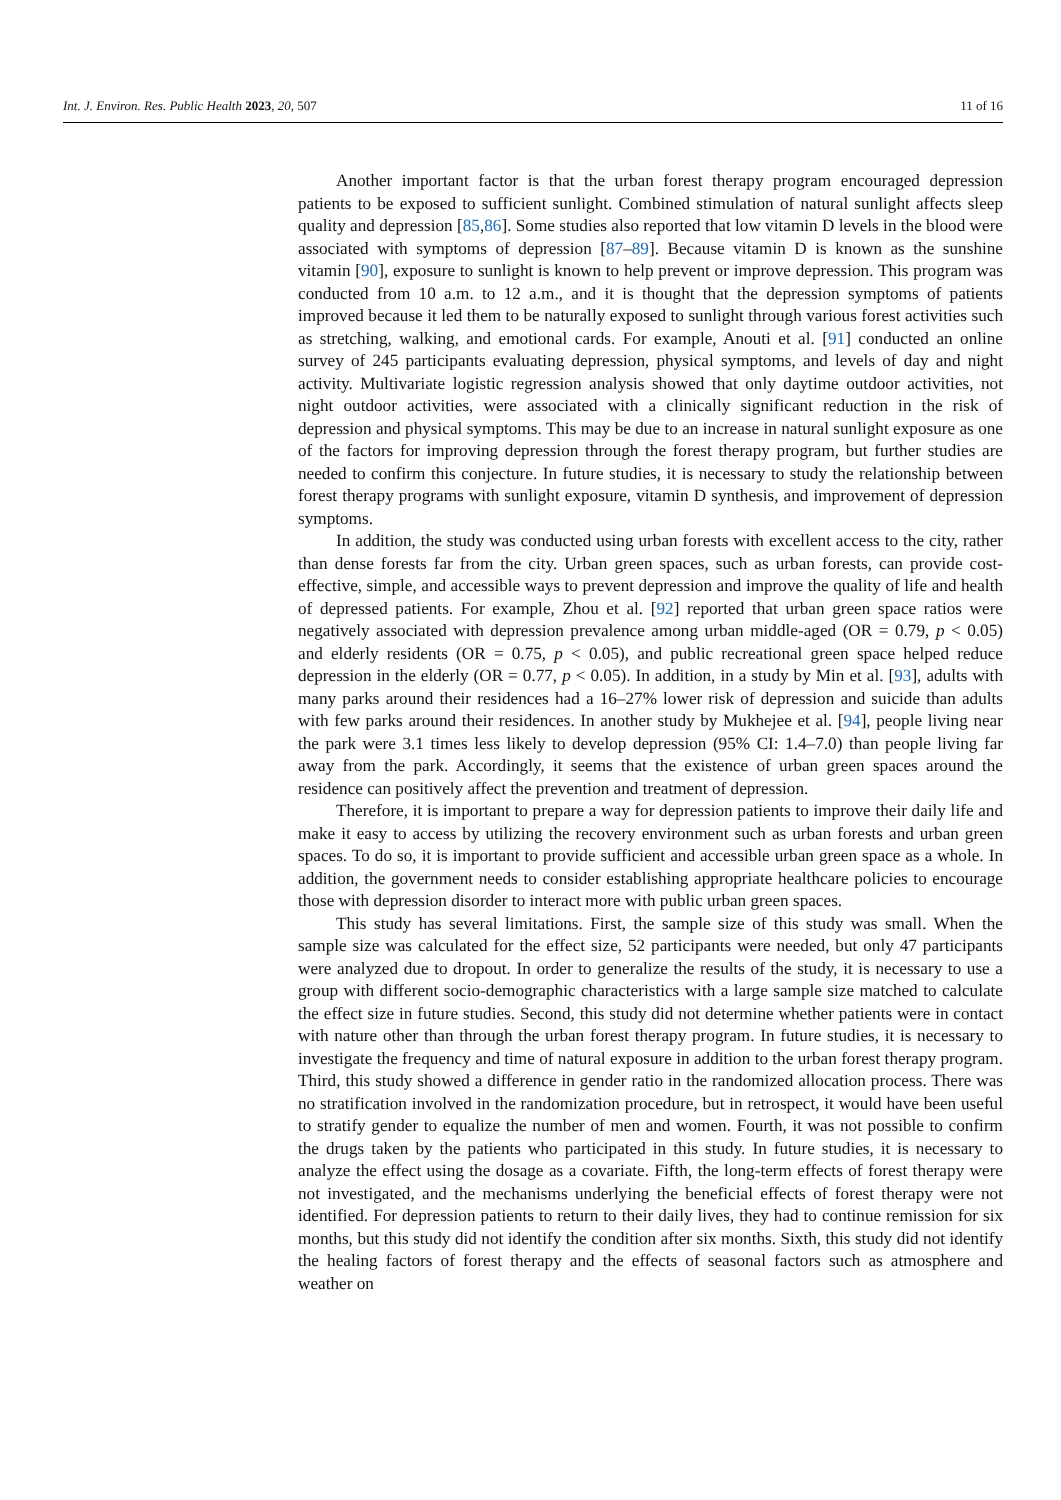Int. J. Environ. Res. Public Health 2023, 20, 507 11 of 16
Another important factor is that the urban forest therapy program encouraged depression patients to be exposed to sufficient sunlight. Combined stimulation of natural sunlight affects sleep quality and depression [85,86]. Some studies also reported that low vitamin D levels in the blood were associated with symptoms of depression [87–89]. Because vitamin D is known as the sunshine vitamin [90], exposure to sunlight is known to help prevent or improve depression. This program was conducted from 10 a.m. to 12 a.m., and it is thought that the depression symptoms of patients improved because it led them to be naturally exposed to sunlight through various forest activities such as stretching, walking, and emotional cards. For example, Anouti et al. [91] conducted an online survey of 245 participants evaluating depression, physical symptoms, and levels of day and night activity. Multivariate logistic regression analysis showed that only daytime outdoor activities, not night outdoor activities, were associated with a clinically significant reduction in the risk of depression and physical symptoms. This may be due to an increase in natural sunlight exposure as one of the factors for improving depression through the forest therapy program, but further studies are needed to confirm this conjecture. In future studies, it is necessary to study the relationship between forest therapy programs with sunlight exposure, vitamin D synthesis, and improvement of depression symptoms.
In addition, the study was conducted using urban forests with excellent access to the city, rather than dense forests far from the city. Urban green spaces, such as urban forests, can provide cost-effective, simple, and accessible ways to prevent depression and improve the quality of life and health of depressed patients. For example, Zhou et al. [92] reported that urban green space ratios were negatively associated with depression prevalence among urban middle-aged (OR = 0.79, p < 0.05) and elderly residents (OR = 0.75, p < 0.05), and public recreational green space helped reduce depression in the elderly (OR = 0.77, p < 0.05). In addition, in a study by Min et al. [93], adults with many parks around their residences had a 16–27% lower risk of depression and suicide than adults with few parks around their residences. In another study by Mukhejee et al. [94], people living near the park were 3.1 times less likely to develop depression (95% CI: 1.4–7.0) than people living far away from the park. Accordingly, it seems that the existence of urban green spaces around the residence can positively affect the prevention and treatment of depression.
Therefore, it is important to prepare a way for depression patients to improve their daily life and make it easy to access by utilizing the recovery environment such as urban forests and urban green spaces. To do so, it is important to provide sufficient and accessible urban green space as a whole. In addition, the government needs to consider establishing appropriate healthcare policies to encourage those with depression disorder to interact more with public urban green spaces.
This study has several limitations. First, the sample size of this study was small. When the sample size was calculated for the effect size, 52 participants were needed, but only 47 participants were analyzed due to dropout. In order to generalize the results of the study, it is necessary to use a group with different socio-demographic characteristics with a large sample size matched to calculate the effect size in future studies. Second, this study did not determine whether patients were in contact with nature other than through the urban forest therapy program. In future studies, it is necessary to investigate the frequency and time of natural exposure in addition to the urban forest therapy program. Third, this study showed a difference in gender ratio in the randomized allocation process. There was no stratification involved in the randomization procedure, but in retrospect, it would have been useful to stratify gender to equalize the number of men and women. Fourth, it was not possible to confirm the drugs taken by the patients who participated in this study. In future studies, it is necessary to analyze the effect using the dosage as a covariate. Fifth, the long-term effects of forest therapy were not investigated, and the mechanisms underlying the beneficial effects of forest therapy were not identified. For depression patients to return to their daily lives, they had to continue remission for six months, but this study did not identify the condition after six months. Sixth, this study did not identify the healing factors of forest therapy and the effects of seasonal factors such as atmosphere and weather on